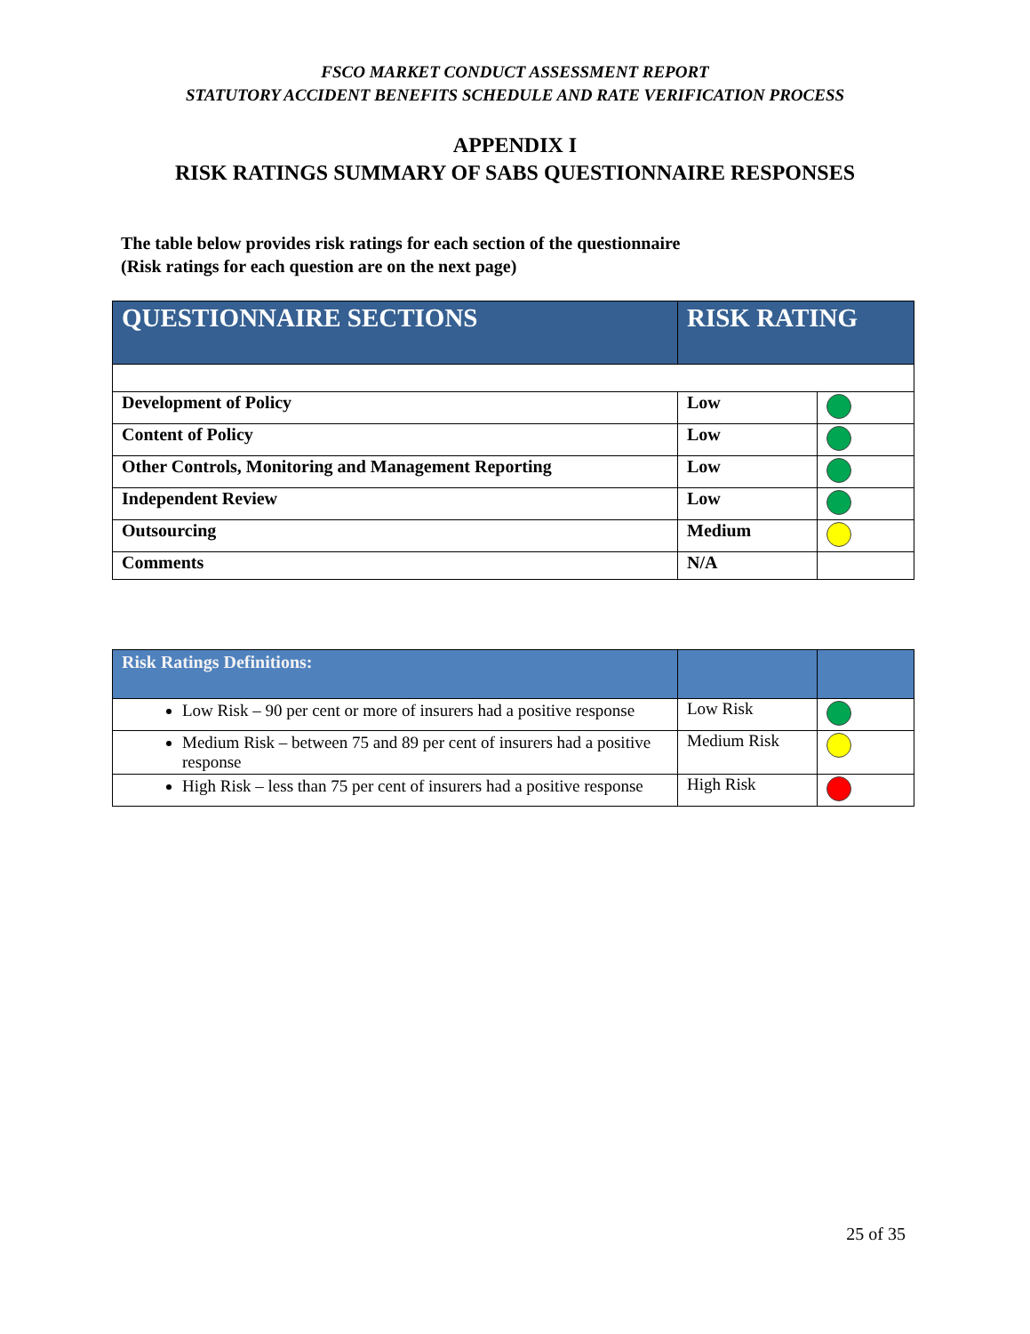FSCO MARKET CONDUCT ASSESSMENT REPORT
STATUTORY ACCIDENT BENEFITS SCHEDULE AND RATE VERIFICATION PROCESS
APPENDIX I
RISK RATINGS SUMMARY OF SABS QUESTIONNAIRE RESPONSES
The table below provides risk ratings for each section of the questionnaire
(Risk ratings for each question are on the next page)
| QUESTIONNAIRE SECTIONS | RISK RATING | |
| --- | --- | --- |
| Development of Policy | Low | |
| Content of Policy | Low | |
| Other Controls, Monitoring and Management Reporting | Low | |
| Independent Review | Low | |
| Outsourcing | Medium | |
| Comments | N/A | |
| Risk Ratings Definitions: | | |
| --- | --- | --- |
| Low Risk – 90 per cent or more of insurers had a positive response | Low Risk | |
| Medium Risk – between 75 and 89 per cent of insurers had a positive response | Medium Risk | |
| High Risk – less than 75 per cent of insurers had a positive response | High Risk | |
25 of 35